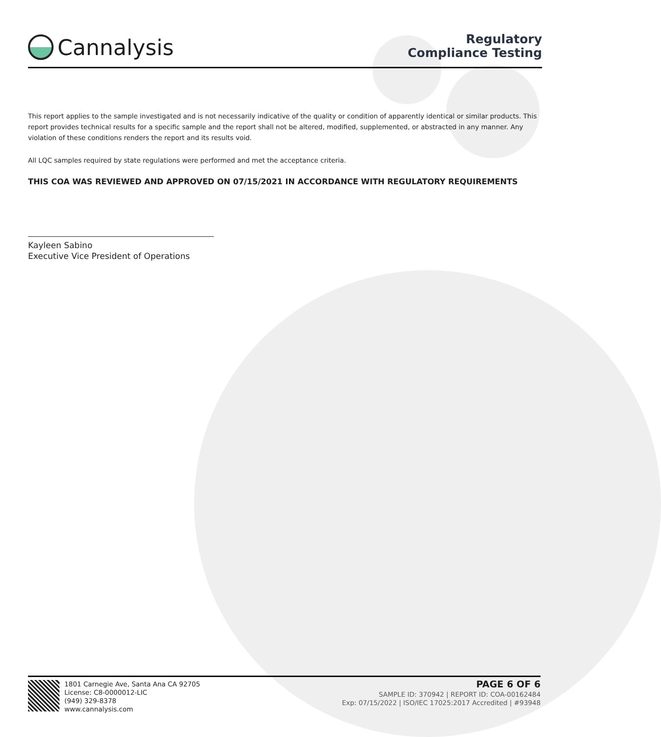Cannalysis
Regulatory
Compliance Testing
This report applies to the sample investigated and is not necessarily indicative of the quality or condition of apparently identical or similar products. This report provides technical results for a specific sample and the report shall not be altered, modified, supplemented, or abstracted in any manner. Any violation of these conditions renders the report and its results void.
All LQC samples required by state regulations were performed and met the acceptance criteria.
THIS COA WAS REVIEWED AND APPROVED ON 07/15/2021 IN ACCORDANCE WITH REGULATORY REQUIREMENTS
Kayleen Sabino
Executive Vice President of Operations
1801 Carnegie Ave, Santa Ana CA 92705
License: C8-0000012-LIC
(949) 329-8378
www.cannalysis.com
PAGE 6 OF 6
SAMPLE ID: 370942 | REPORT ID: COA-00162484
Exp: 07/15/2022 | ISO/IEC 17025:2017 Accredited | #93948